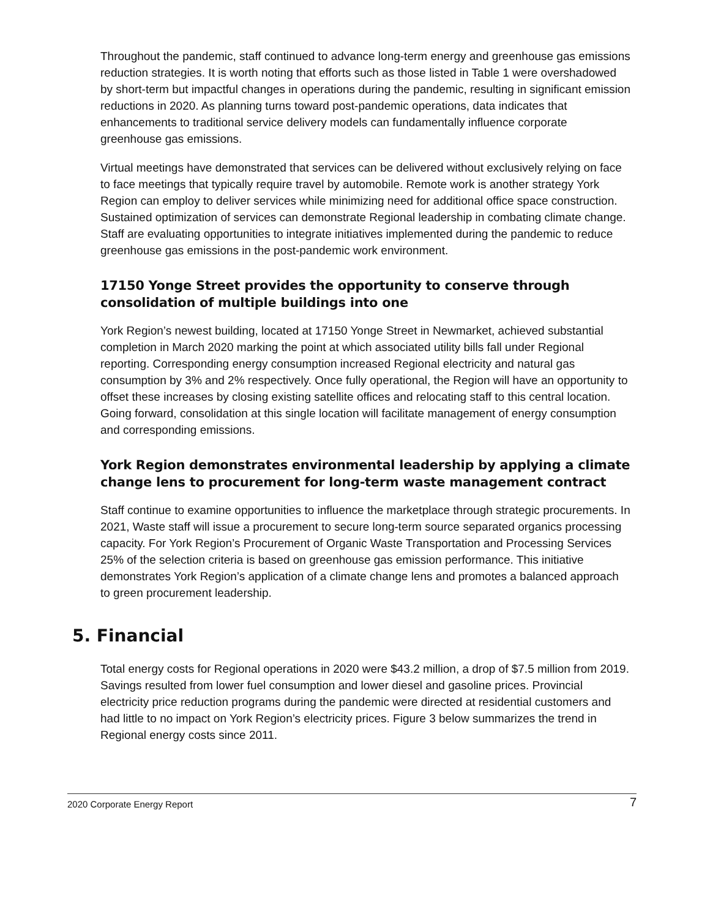Throughout the pandemic, staff continued to advance long-term energy and greenhouse gas emissions reduction strategies. It is worth noting that efforts such as those listed in Table 1 were overshadowed by short-term but impactful changes in operations during the pandemic, resulting in significant emission reductions in 2020. As planning turns toward post-pandemic operations, data indicates that enhancements to traditional service delivery models can fundamentally influence corporate greenhouse gas emissions.
Virtual meetings have demonstrated that services can be delivered without exclusively relying on face to face meetings that typically require travel by automobile. Remote work is another strategy York Region can employ to deliver services while minimizing need for additional office space construction. Sustained optimization of services can demonstrate Regional leadership in combating climate change. Staff are evaluating opportunities to integrate initiatives implemented during the pandemic to reduce greenhouse gas emissions in the post-pandemic work environment.
17150 Yonge Street provides the opportunity to conserve through consolidation of multiple buildings into one
York Region’s newest building, located at 17150 Yonge Street in Newmarket, achieved substantial completion in March 2020 marking the point at which associated utility bills fall under Regional reporting. Corresponding energy consumption increased Regional electricity and natural gas consumption by 3% and 2% respectively. Once fully operational, the Region will have an opportunity to offset these increases by closing existing satellite offices and relocating staff to this central location. Going forward, consolidation at this single location will facilitate management of energy consumption and corresponding emissions.
York Region demonstrates environmental leadership by applying a climate change lens to procurement for long-term waste management contract
Staff continue to examine opportunities to influence the marketplace through strategic procurements. In 2021, Waste staff will issue a procurement to secure long-term source separated organics processing capacity. For York Region’s Procurement of Organic Waste Transportation and Processing Services 25% of the selection criteria is based on greenhouse gas emission performance. This initiative demonstrates York Region’s application of a climate change lens and promotes a balanced approach to green procurement leadership.
5. Financial
Total energy costs for Regional operations in 2020 were $43.2 million, a drop of $7.5 million from 2019. Savings resulted from lower fuel consumption and lower diesel and gasoline prices. Provincial electricity price reduction programs during the pandemic were directed at residential customers and had little to no impact on York Region’s electricity prices. Figure 3 below summarizes the trend in Regional energy costs since 2011.
2020 Corporate Energy Report 7